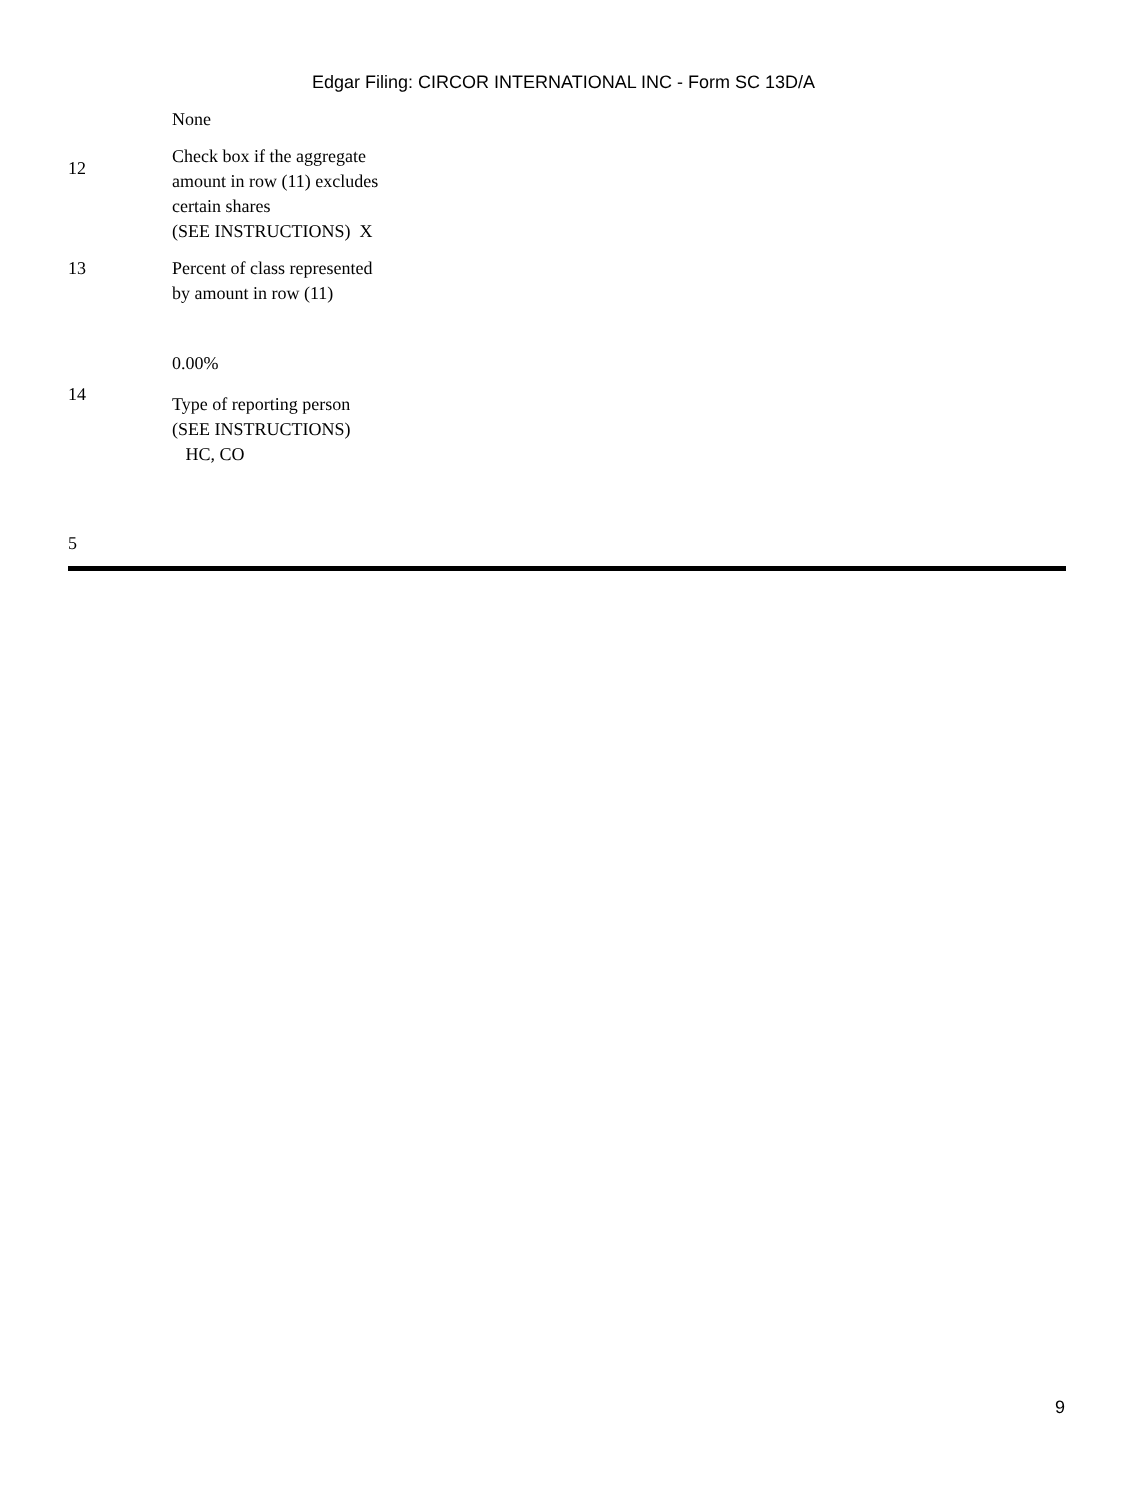Edgar Filing: CIRCOR INTERNATIONAL INC - Form SC 13D/A
| | None |
| 12 | Check box if the aggregate amount in row (11) excludes certain shares (SEE INSTRUCTIONS) X |
| 13 | Percent of class represented by amount in row (11) 0.00% |
| 14 | Type of reporting person (SEE INSTRUCTIONS) HC, CO |
5
9